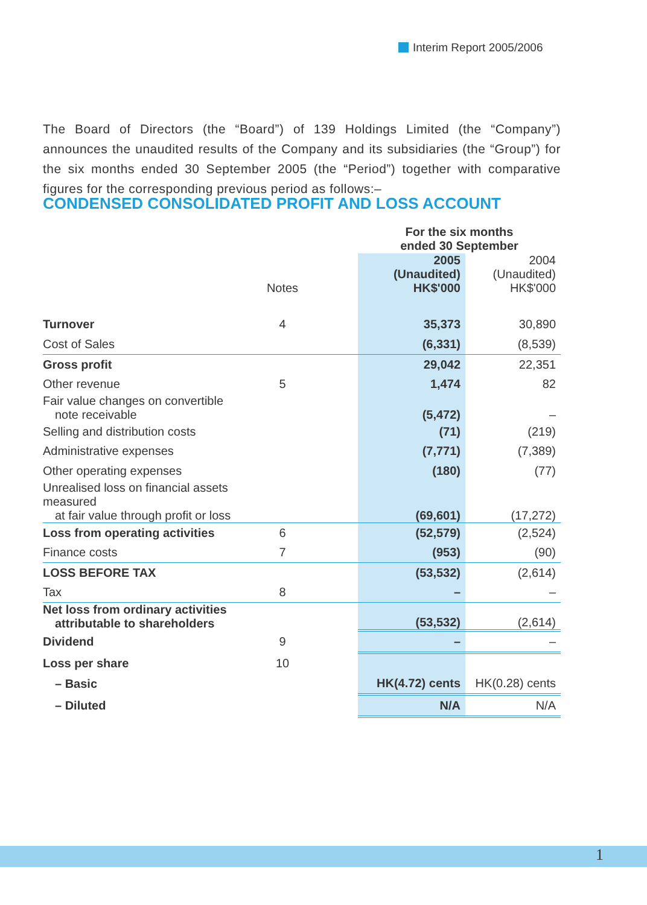Interim Report 2005/2006
The Board of Directors (the “Board”) of 139 Holdings Limited (the “Company”) announces the unaudited results of the Company and its subsidiaries (the “Group”) for the six months ended 30 September 2005 (the “Period”) together with comparative figures for the corresponding previous period as follows:–
CONDENSED CONSOLIDATED PROFIT AND LOSS ACCOUNT
| | | | For the six months ended 30 September | |
| | Notes | | 2005 (Unaudited) HK$'000 | 2004 (Unaudited) HK$'000 |
| Turnover | 4 | | 35,373 | 30,890 |
| Cost of Sales | | | (6,331) | (8,539) |
| Gross profit | | | 29,042 | 22,351 |
| Other revenue | 5 | | 1,474 | 82 |
| Fair value changes on convertible note receivable | | | (5,472) | – |
| Selling and distribution costs | | | (71) | (219) |
| Administrative expenses | | | (7,771) | (7,389) |
| Other operating expenses | | | (180) | (77) |
| Unrealised loss on financial assets measured at fair value through profit or loss | | | (69,601) | (17,272) |
| Loss from operating activities | 6 | | (52,579) | (2,524) |
| Finance costs | 7 | | (953) | (90) |
| LOSS BEFORE TAX | | | (53,532) | (2,614) |
| Tax | 8 | | – | – |
| Net loss from ordinary activities attributable to shareholders | | | (53,532) | (2,614) |
| Dividend | 9 | | – | – |
| Loss per share | 10 | | | |
| – Basic | | | HK(4.72) cents | HK(0.28) cents |
| – Diluted | | | N/A | N/A |
1